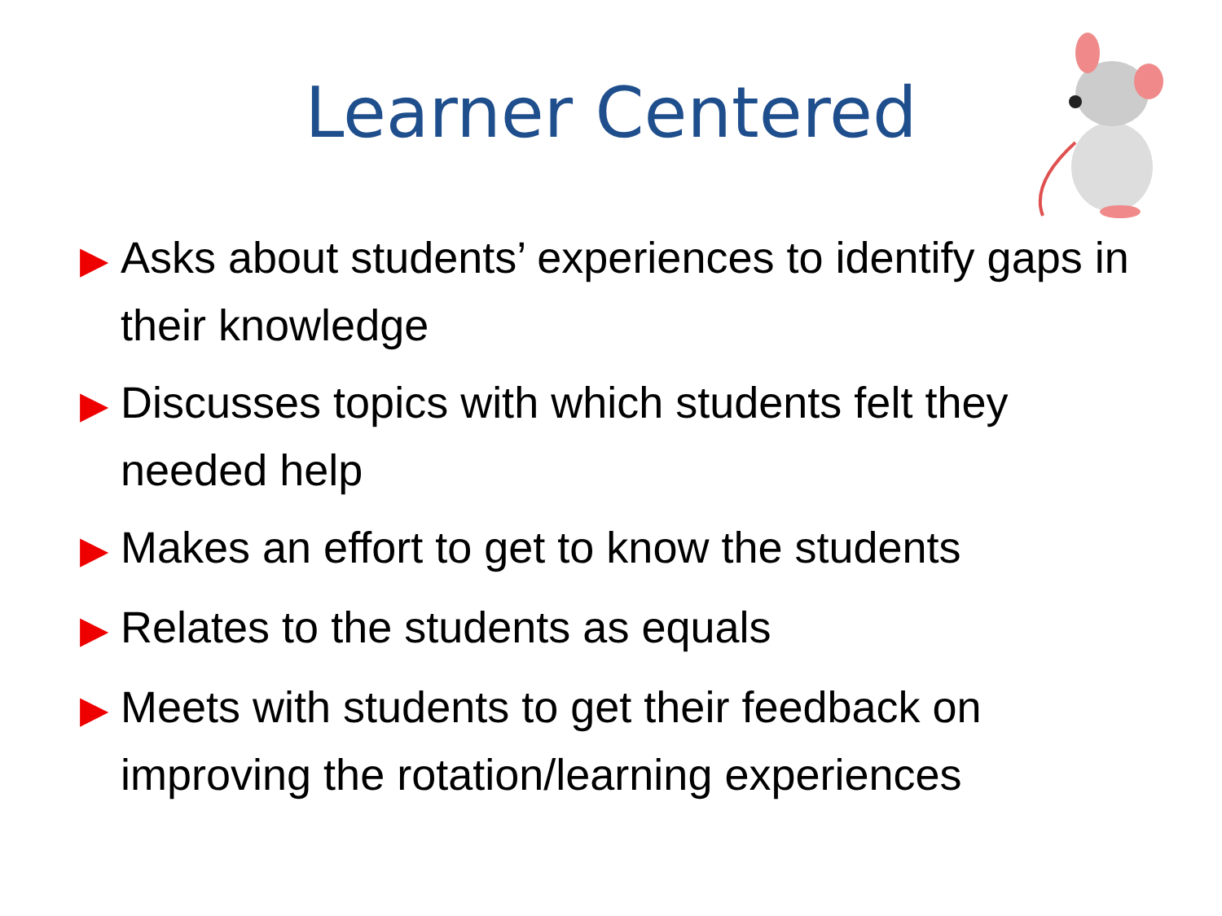Learner Centered
▶ Asks about students’ experiences to identify gaps in their knowledge
▶ Discusses topics with which students felt they needed help
▶ Makes an effort to get to know the students
▶ Relates to the students as equals
▶ Meets with students to get their feedback on improving the rotation/learning experiences